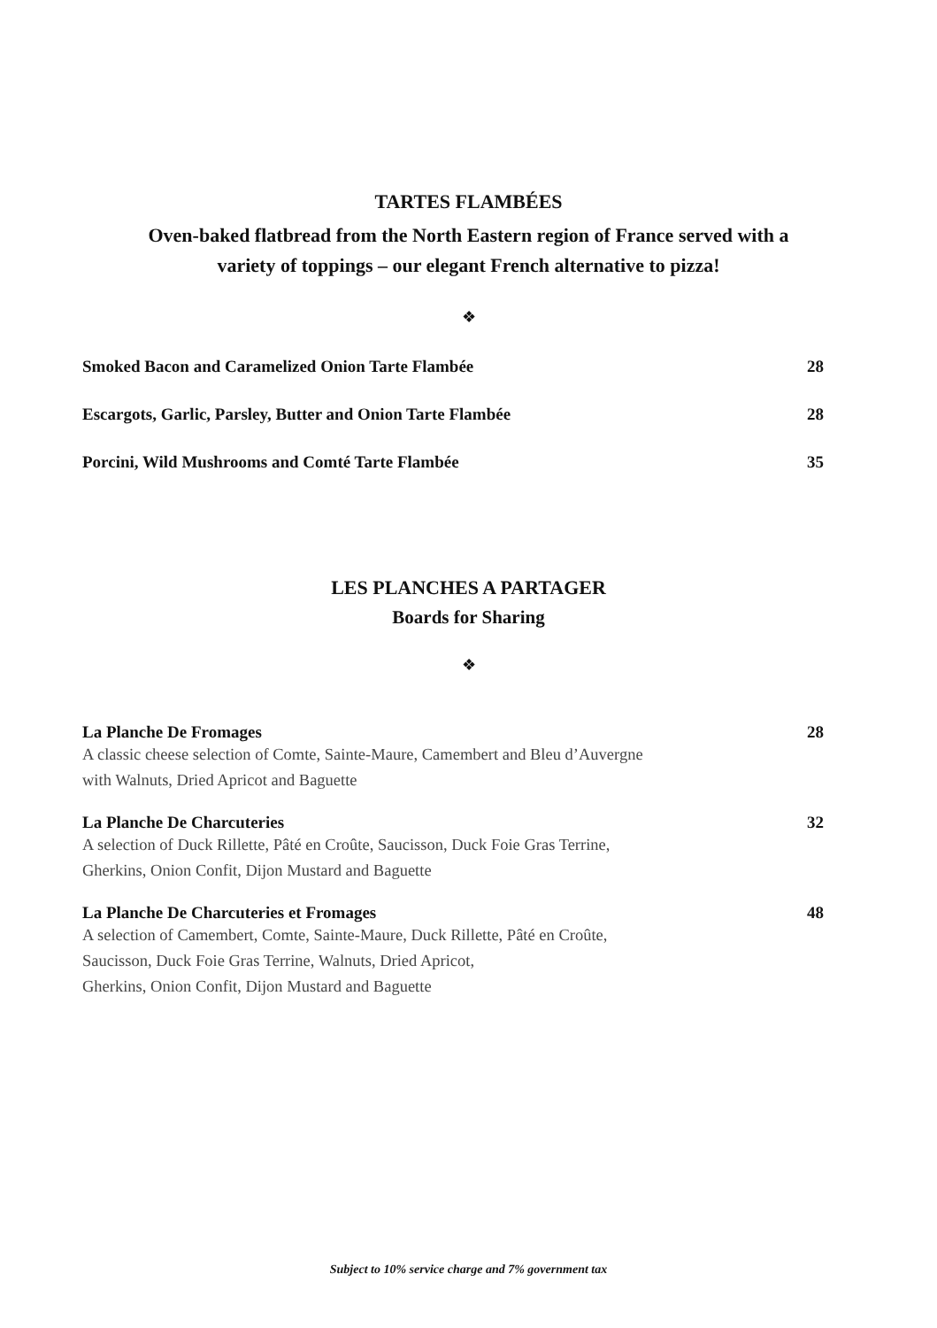TARTES FLAMBÉES
Oven-baked flatbread from the North Eastern region of France served with a
variety of toppings – our elegant French alternative to pizza!
❖
Smoked Bacon and Caramelized Onion Tarte Flambée 28
Escargots, Garlic, Parsley, Butter and Onion Tarte Flambée 28
Porcini, Wild Mushrooms and Comté Tarte Flambée 35
LES PLANCHES A PARTAGER
Boards for Sharing
❖
La Planche De Fromages 28
A classic cheese selection of Comte, Sainte-Maure, Camembert and Bleu d’Auvergne
with Walnuts, Dried Apricot and Baguette
La Planche De Charcuteries 32
A selection of Duck Rillette, Pâté en Croûte, Saucisson, Duck Foie Gras Terrine,
Gherkins, Onion Confit, Dijon Mustard and Baguette
La Planche De Charcuteries et Fromages 48
A selection of Camembert, Comte, Sainte-Maure, Duck Rillette, Pâté en Croûte,
Saucisson, Duck Foie Gras Terrine, Walnuts, Dried Apricot,
Gherkins, Onion Confit, Dijon Mustard and Baguette
Subject to 10% service charge and 7% government tax